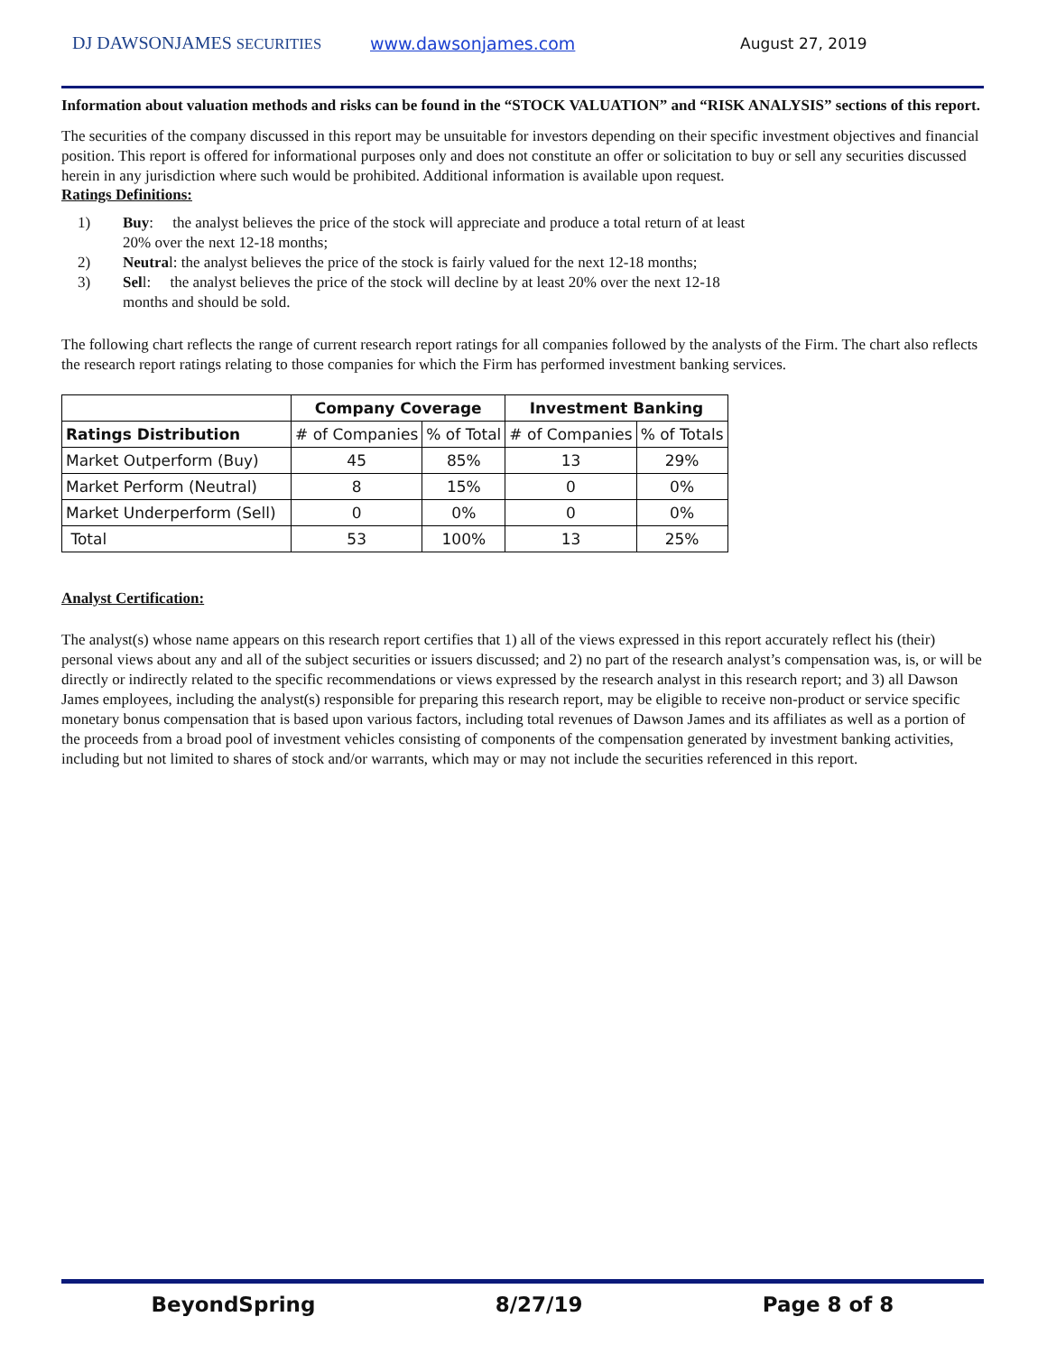DJ DAWSONJAMES SECURITIES www.dawsonjames.com August 27, 2019
Information about valuation methods and risks can be found in the “STOCK VALUATION” and “RISK ANALYSIS” sections of this report.
The securities of the company discussed in this report may be unsuitable for investors depending on their specific investment objectives and financial position. This report is offered for informational purposes only and does not constitute an offer or solicitation to buy or sell any securities discussed herein in any jurisdiction where such would be prohibited. Additional information is available upon request.
Ratings Definitions:
1) Buy: the analyst believes the price of the stock will appreciate and produce a total return of at least 20% over the next 12-18 months;
2) Neutral: the analyst believes the price of the stock is fairly valued for the next 12-18 months;
3) Sell: the analyst believes the price of the stock will decline by at least 20% over the next 12-18 months and should be sold.
The following chart reflects the range of current research report ratings for all companies followed by the analysts of the Firm. The chart also reflects the research report ratings relating to those companies for which the Firm has performed investment banking services.
| | Company Coverage | | Investment Banking | |
| --- | --- | --- | --- | --- |
| Ratings Distribution | # of Companies | % of Total | # of Companies | % of Totals |
| Market Outperform (Buy) | 45 | 85% | 13 | 29% |
| Market Perform (Neutral) | 8 | 15% | 0 | 0% |
| Market Underperform (Sell) | 0 | 0% | 0 | 0% |
| Total | 53 | 100% | 13 | 25% |
Analyst Certification:
The analyst(s) whose name appears on this research report certifies that 1) all of the views expressed in this report accurately reflect his (their) personal views about any and all of the subject securities or issuers discussed; and 2) no part of the research analyst’s compensation was, is, or will be directly or indirectly related to the specific recommendations or views expressed by the research analyst in this research report; and 3) all Dawson James employees, including the analyst(s) responsible for preparing this research report, may be eligible to receive non-product or service specific monetary bonus compensation that is based upon various factors, including total revenues of Dawson James and its affiliates as well as a portion of the proceeds from a broad pool of investment vehicles consisting of components of the compensation generated by investment banking activities, including but not limited to shares of stock and/or warrants, which may or may not include the securities referenced in this report.
BeyondSpring 8/27/19 Page 8 of 8